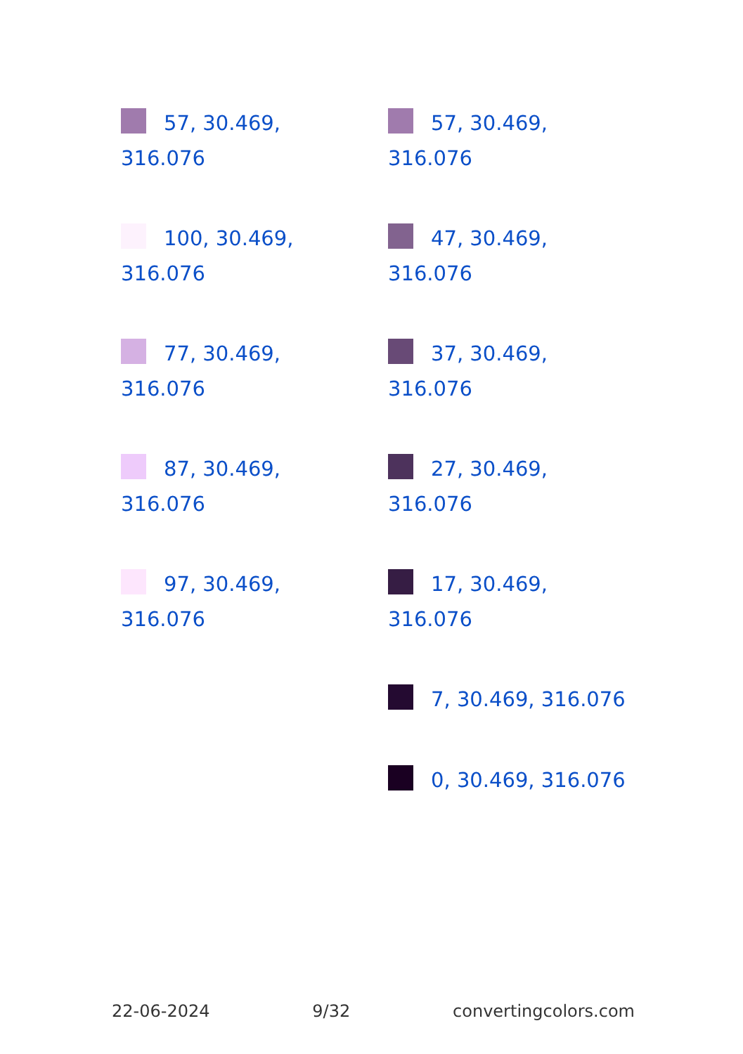57, 30.469,
316.076
100, 30.469,
316.076
77, 30.469,
316.076
87, 30.469,
316.076
97, 30.469,
316.076
57, 30.469,
316.076
47, 30.469,
316.076
37, 30.469,
316.076
27, 30.469,
316.076
17, 30.469,
316.076
7, 30.469, 316.076
0, 30.469, 316.076
22-06-2024 9/32 convertingcolors.com